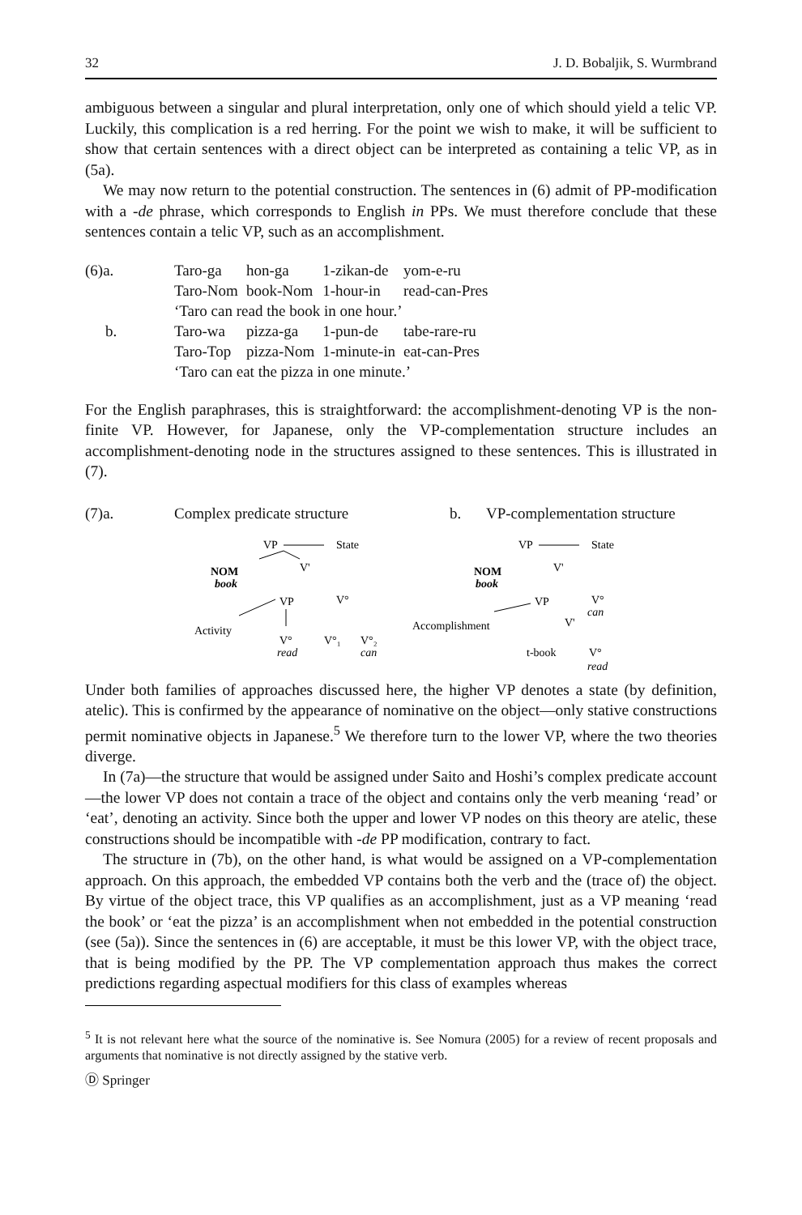32 J. D. Bobaljik, S. Wurmbrand
ambiguous between a singular and plural interpretation, only one of which should yield a telic VP. Luckily, this complication is a red herring. For the point we wish to make, it will be sufficient to show that certain sentences with a direct object can be interpreted as containing a telic VP, as in (5a).
We may now return to the potential construction. The sentences in (6) admit of PP-modification with a -de phrase, which corresponds to English in PPs. We must therefore conclude that these sentences contain a telic VP, such as an accomplishment.
| (6)a. | Taro-ga | hon-ga | 1-zikan-de | yom-e-ru |
| | Taro-Nom | book-Nom | 1-hour-in | read-can-Pres |
| | ‘Taro can read the book in one hour.’ | | | |
| b. | Taro-wa | pizza-ga | 1-pun-de | tabe-rare-ru |
| | Taro-Top | pizza-Nom | 1-minute-in | eat-can-Pres |
| | ‘Taro can eat the pizza in one minute.’ | | | |
For the English paraphrases, this is straightforward: the accomplishment-denoting VP is the non-finite VP. However, for Japanese, only the VP-complementation structure includes an accomplishment-denoting node in the structures assigned to these sentences. This is illustrated in (7).
(7)a. Complex predicate structure b. VP-complementation structure
VP
State
NOM
book
V'
VP
V°
Activity
V°
V°₁
V°₂
read
can
VP
State
NOM
book
V'
VP
V°
can
Accomplishment
V'
t-book
V°
read
Under both families of approaches discussed here, the higher VP denotes a state (by definition, atelic). This is confirmed by the appearance of nominative on the object—only stative constructions permit nominative objects in Japanese.<sup>5</sup> We therefore turn to the lower VP, where the two theories diverge.
In (7a)—the structure that would be assigned under Saito and Hoshi’s complex predicate account—the lower VP does not contain a trace of the object and contains only the verb meaning ‘read’ or ‘eat’, denoting an activity. Since both the upper and lower VP nodes on this theory are atelic, these constructions should be incompatible with -de PP modification, contrary to fact.
The structure in (7b), on the other hand, is what would be assigned on a VP-complementation approach. On this approach, the embedded VP contains both the verb and the (trace of) the object. By virtue of the object trace, this VP qualifies as an accomplishment, just as a VP meaning ‘read the book’ or ‘eat the pizza’ is an accomplishment when not embedded in the potential construction (see (5a)). Since the sentences in (6) are acceptable, it must be this lower VP, with the object trace, that is being modified by the PP. The VP complementation approach thus makes the correct predictions regarding aspectual modifiers for this class of examples whereas
<sup>5</sup> It is not relevant here what the source of the nominative is. See Nomura (2005) for a review of recent proposals and arguments that nominative is not directly assigned by the stative verb.
Ⓓ Springer